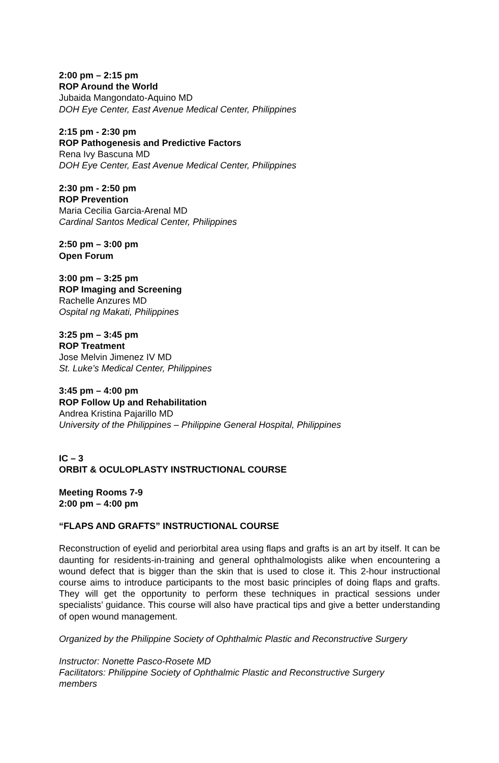2:00 pm – 2:15 pm
ROP Around the World
Jubaida Mangondato-Aquino MD
DOH Eye Center, East Avenue Medical Center, Philippines
2:15 pm - 2:30 pm
ROP Pathogenesis and Predictive Factors
Rena Ivy Bascuna MD
DOH Eye Center, East Avenue Medical Center, Philippines
2:30 pm - 2:50 pm
ROP Prevention
Maria Cecilia Garcia-Arenal MD
Cardinal Santos Medical Center, Philippines
2:50 pm – 3:00 pm
Open Forum
3:00 pm – 3:25 pm
ROP Imaging and Screening
Rachelle Anzures MD
Ospital ng Makati, Philippines
3:25 pm – 3:45 pm
ROP Treatment
Jose Melvin Jimenez IV MD
St. Luke’s Medical Center, Philippines
3:45 pm – 4:00 pm
ROP Follow Up and Rehabilitation
Andrea Kristina Pajarillo MD
University of the Philippines – Philippine General Hospital, Philippines
IC – 3
ORBIT & OCULOPLASTY INSTRUCTIONAL COURSE
Meeting Rooms 7-9
2:00 pm – 4:00 pm
“FLAPS AND GRAFTS” INSTRUCTIONAL COURSE
Reconstruction of eyelid and periorbital area using flaps and grafts is an art by itself. It can be daunting for residents-in-training and general ophthalmologists alike when encountering a wound defect that is bigger than the skin that is used to close it. This 2-hour instructional course aims to introduce participants to the most basic principles of doing flaps and grafts. They will get the opportunity to perform these techniques in practical sessions under specialists’ guidance. This course will also have practical tips and give a better understanding of open wound management.
Organized by the Philippine Society of Ophthalmic Plastic and Reconstructive Surgery
Instructor: Nonette Pasco-Rosete MD
Facilitators: Philippine Society of Ophthalmic Plastic and Reconstructive Surgery
members